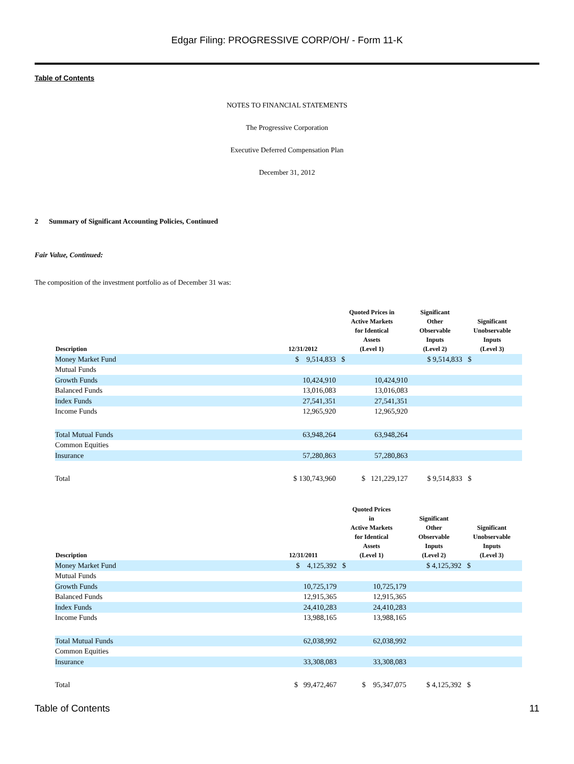Edgar Filing: PROGRESSIVE CORP/OH/ - Form 11-K
Table of Contents
NOTES TO FINANCIAL STATEMENTS
The Progressive Corporation
Executive Deferred Compensation Plan
December 31, 2012
2 Summary of Significant Accounting Policies, Continued
Fair Value, Continued:
The composition of the investment portfolio as of December 31 was:
| Description | 12/31/2012 | Quoted Prices in Active Markets for Identical Assets (Level 1) | Significant Other Observable Inputs (Level 2) | Significant Unobservable Inputs (Level 3) |
| --- | --- | --- | --- | --- |
| Money Market Fund | $ 9,514,833 | $ | $ 9,514,833 | $ |
| Mutual Funds | | | | |
| Growth Funds | 10,424,910 | 10,424,910 | | |
| Balanced Funds | 13,016,083 | 13,016,083 | | |
| Index Funds | 27,541,351 | 27,541,351 | | |
| Income Funds | 12,965,920 | 12,965,920 | | |
| Total Mutual Funds | 63,948,264 | 63,948,264 | | |
| Common Equities | | | | |
| Insurance | 57,280,863 | 57,280,863 | | |
| Total | $ 130,743,960 | $ 121,229,127 | $ 9,514,833 | $ |
| Description | 12/31/2011 | Quoted Prices in Active Markets for Identical Assets (Level 1) | Significant Other Observable Inputs (Level 2) | Significant Unobservable Inputs (Level 3) |
| --- | --- | --- | --- | --- |
| Money Market Fund | $ 4,125,392 | $ | $ 4,125,392 | $ |
| Mutual Funds | | | | |
| Growth Funds | 10,725,179 | 10,725,179 | | |
| Balanced Funds | 12,915,365 | 12,915,365 | | |
| Index Funds | 24,410,283 | 24,410,283 | | |
| Income Funds | 13,988,165 | 13,988,165 | | |
| Total Mutual Funds | 62,038,992 | 62,038,992 | | |
| Common Equities | | | | |
| Insurance | 33,308,083 | 33,308,083 | | |
| Total | $ 99,472,467 | $ 95,347,075 | $ 4,125,392 | $ |
Table of Contents 11